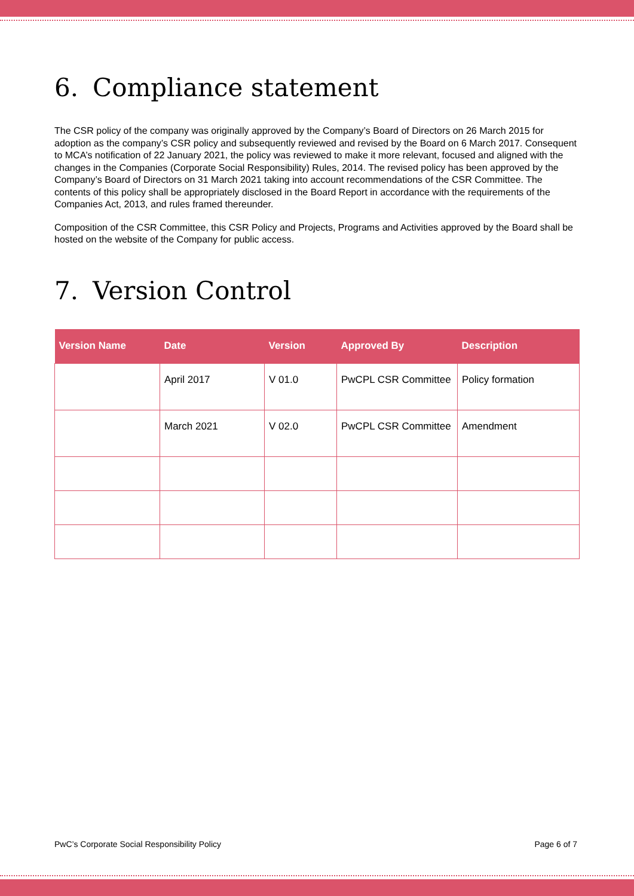6. Compliance statement
The CSR policy of the company was originally approved by the Company’s Board of Directors on 26 March 2015 for adoption as the company’s CSR policy and subsequently reviewed and revised by the Board on 6 March 2017. Consequent to MCA’s notification of 22 January 2021, the policy was reviewed to make it more relevant, focused and aligned with the changes in the Companies (Corporate Social Responsibility) Rules, 2014. The revised policy has been approved by the Company’s Board of Directors on 31 March 2021 taking into account recommendations of the CSR Committee. The contents of this policy shall be appropriately disclosed in the Board Report in accordance with the requirements of the Companies Act, 2013, and rules framed thereunder.
Composition of the CSR Committee, this CSR Policy and Projects, Programs and Activities approved by the Board shall be hosted on the website of the Company for public access.
7. Version Control
| Version Name | Date | Version | Approved By | Description |
| --- | --- | --- | --- | --- |
| | April 2017 | V 01.0 | PwCPL CSR Committee | Policy formation |
| | March 2021 | V 02.0 | PwCPL CSR Committee | Amendment |
PwC’s Corporate Social Responsibility Policy Page 6 of 7